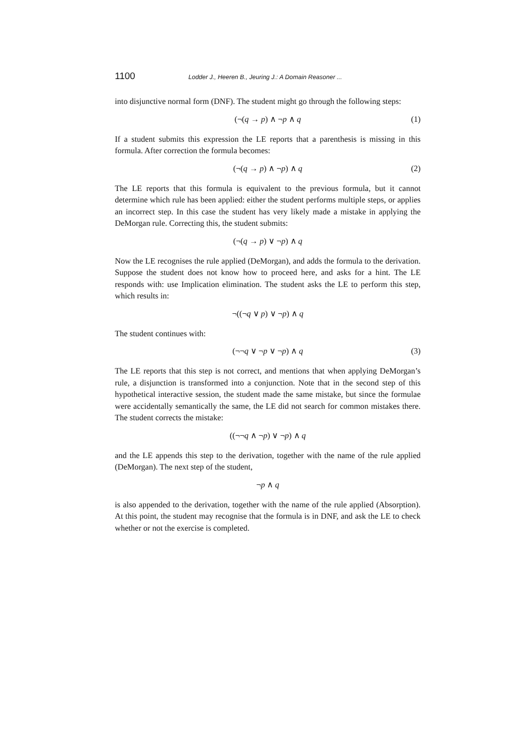1100 Lodder J., Heeren B., Jeuring J.: A Domain Reasoner ...
into disjunctive normal form (DNF). The student might go through the following steps:
(¬(q → p) ∧ ¬p ∧ q (1)
If a student submits this expression the LE reports that a parenthesis is missing in this formula. After correction the formula becomes:
(¬(q → p) ∧ ¬p) ∧ q (2)
The LE reports that this formula is equivalent to the previous formula, but it cannot determine which rule has been applied: either the student performs multiple steps, or applies an incorrect step. In this case the student has very likely made a mistake in applying the DeMorgan rule. Correcting this, the student submits:
(¬(q → p) ∨ ¬p) ∧ q
Now the LE recognises the rule applied (DeMorgan), and adds the formula to the derivation. Suppose the student does not know how to proceed here, and asks for a hint. The LE responds with: use Implication elimination. The student asks the LE to perform this step, which results in:
¬((¬q ∨ p) ∨ ¬p) ∧ q
The student continues with:
(¬¬q ∨ ¬p ∨ ¬p) ∧ q (3)
The LE reports that this step is not correct, and mentions that when applying DeMorgan’s rule, a disjunction is transformed into a conjunction. Note that in the second step of this hypothetical interactive session, the student made the same mistake, but since the formulae were accidentally semantically the same, the LE did not search for common mistakes there. The student corrects the mistake:
((¬¬q ∧ ¬p) ∨ ¬p) ∧ q
and the LE appends this step to the derivation, together with the name of the rule applied (DeMorgan). The next step of the student,
¬p ∧ q
is also appended to the derivation, together with the name of the rule applied (Absorption). At this point, the student may recognise that the formula is in DNF, and ask the LE to check whether or not the exercise is completed.